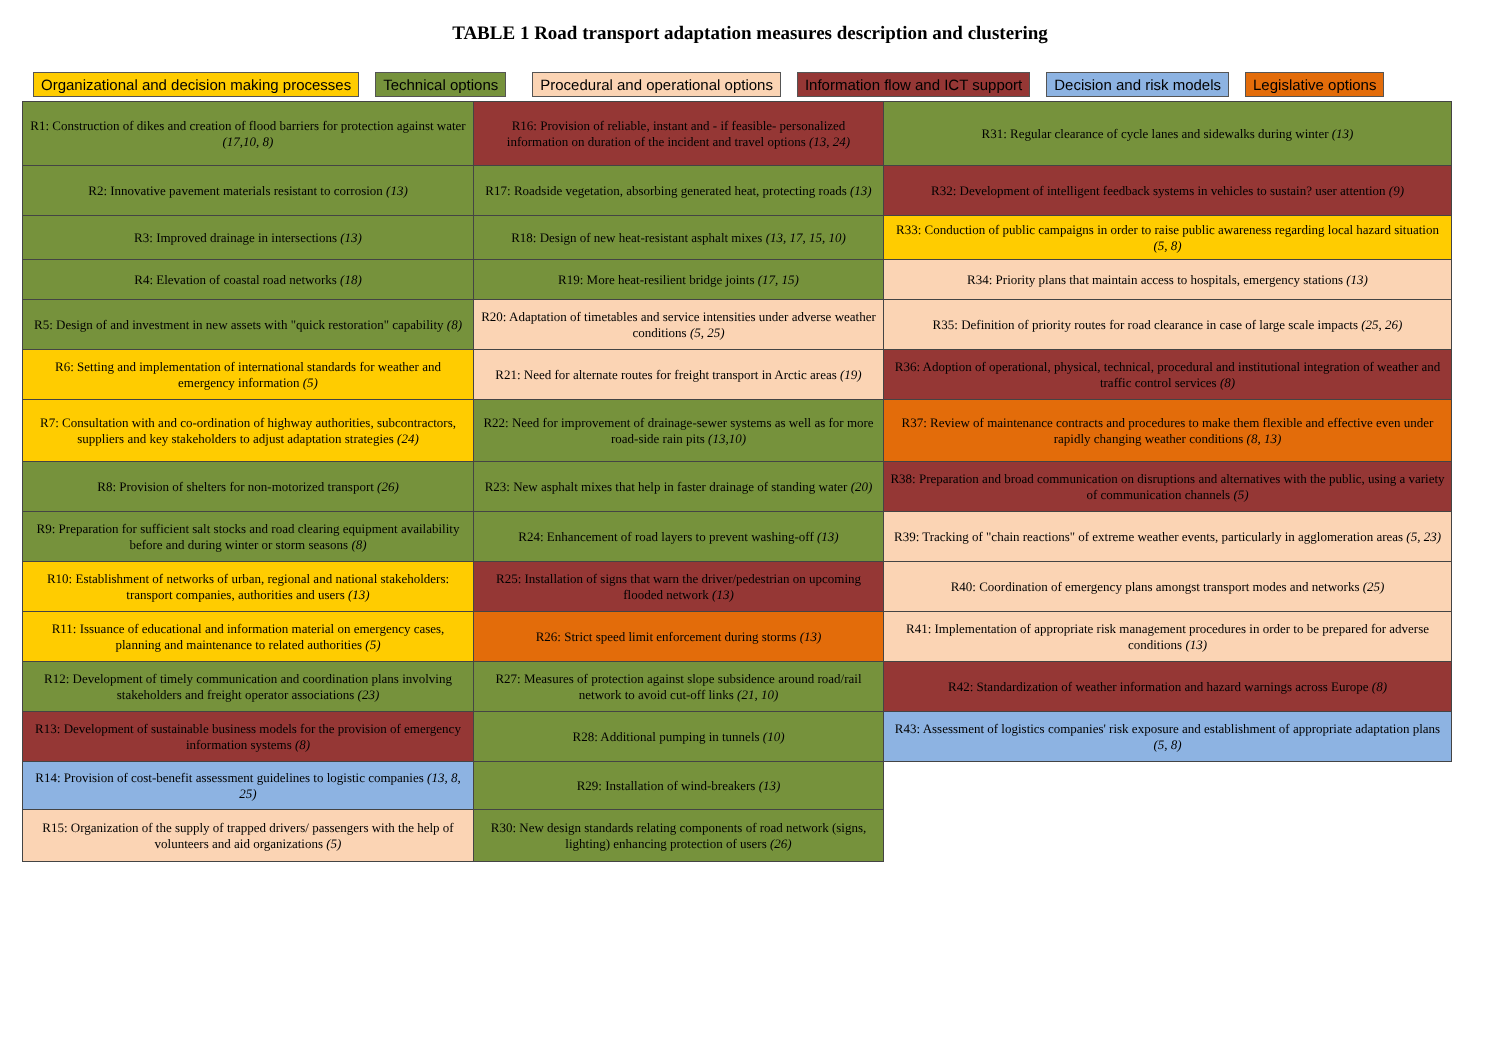TABLE 1 Road transport adaptation measures description and clustering
Organizational and decision making processes Technical options Procedural and operational options Information flow and ICT support Decision and risk models Legislative options
| R1: Construction of dikes and creation of flood barriers for protection against water (17,10, 8) | R16: Provision of reliable, instant and - if feasible- personalized information on duration of the incident and travel options (13, 24) | R31: Regular clearance of cycle lanes and sidewalks during winter (13) |
| R2: Innovative pavement materials resistant to corrosion (13) | R17: Roadside vegetation, absorbing generated heat, protecting roads (13) | R32: Development of intelligent feedback systems in vehicles to sustain? user attention (9) |
| R3: Improved drainage in intersections (13) | R18: Design of new heat-resistant asphalt mixes (13, 17, 15, 10) | R33: Conduction of public campaigns in order to raise public awareness regarding local hazard situation (5, 8) |
| R4: Elevation of coastal road networks (18) | R19: More heat-resilient bridge joints (17, 15) | R34: Priority plans that maintain access to hospitals, emergency stations (13) |
| R5: Design of and investment in new assets with "quick restoration" capability (8) | R20: Adaptation of timetables and service intensities under adverse weather conditions (5, 25) | R35: Definition of priority routes for road clearance in case of large scale impacts (25, 26) |
| R6: Setting and implementation of international standards for weather and emergency information (5) | R21: Need for alternate routes for freight transport in Arctic areas (19) | R36: Adoption of operational, physical, technical, procedural and institutional integration of weather and traffic control services (8) |
| R7: Consultation with and co-ordination of highway authorities, subcontractors, suppliers and key stakeholders to adjust adaptation strategies (24) | R22: Need for improvement of drainage-sewer systems as well as for more road-side rain pits (13,10) | R37: Review of maintenance contracts and procedures to make them flexible and effective even under rapidly changing weather conditions (8, 13) |
| R8: Provision of shelters for non-motorized transport (26) | R23: New asphalt mixes that help in faster drainage of standing water (20) | R38: Preparation and broad communication on disruptions and alternatives with the public, using a variety of communication channels (5) |
| R9: Preparation for sufficient salt stocks and road clearing equipment availability before and during winter or storm seasons (8) | R24: Enhancement of road layers to prevent washing-off (13) | R39: Tracking of "chain reactions" of extreme weather events, particularly in agglomeration areas (5, 23) |
| R10: Establishment of networks of urban, regional and national stakeholders: transport companies, authorities and users (13) | R25: Installation of signs that warn the driver/pedestrian on upcoming flooded network (13) | R40: Coordination of emergency plans amongst transport modes and networks (25) |
| R11: Issuance of educational and information material on emergency cases, planning and maintenance to related authorities (5) | R26: Strict speed limit enforcement during storms (13) | R41: Implementation of appropriate risk management procedures in order to be prepared for adverse conditions (13) |
| R12: Development of timely communication and coordination plans involving stakeholders and freight operator associations (23) | R27: Measures of protection against slope subsidence around road/rail network to avoid cut-off links (21, 10) | R42: Standardization of weather information and hazard warnings across Europe (8) |
| R13: Development of sustainable business models for the provision of emergency information systems (8) | R28: Additional pumping in tunnels (10) | R43: Assessment of logistics companies' risk exposure and establishment of appropriate adaptation plans (5, 8) |
| R14: Provision of cost-benefit assessment guidelines to logistic companies (13, 8, 25) | R29: Installation of wind-breakers (13) | |
| R15: Organization of the supply of trapped drivers/ passengers with the help of volunteers and aid organizations (5) | R30: New design standards relating components of road network (signs, lighting) enhancing protection of users (26) | |